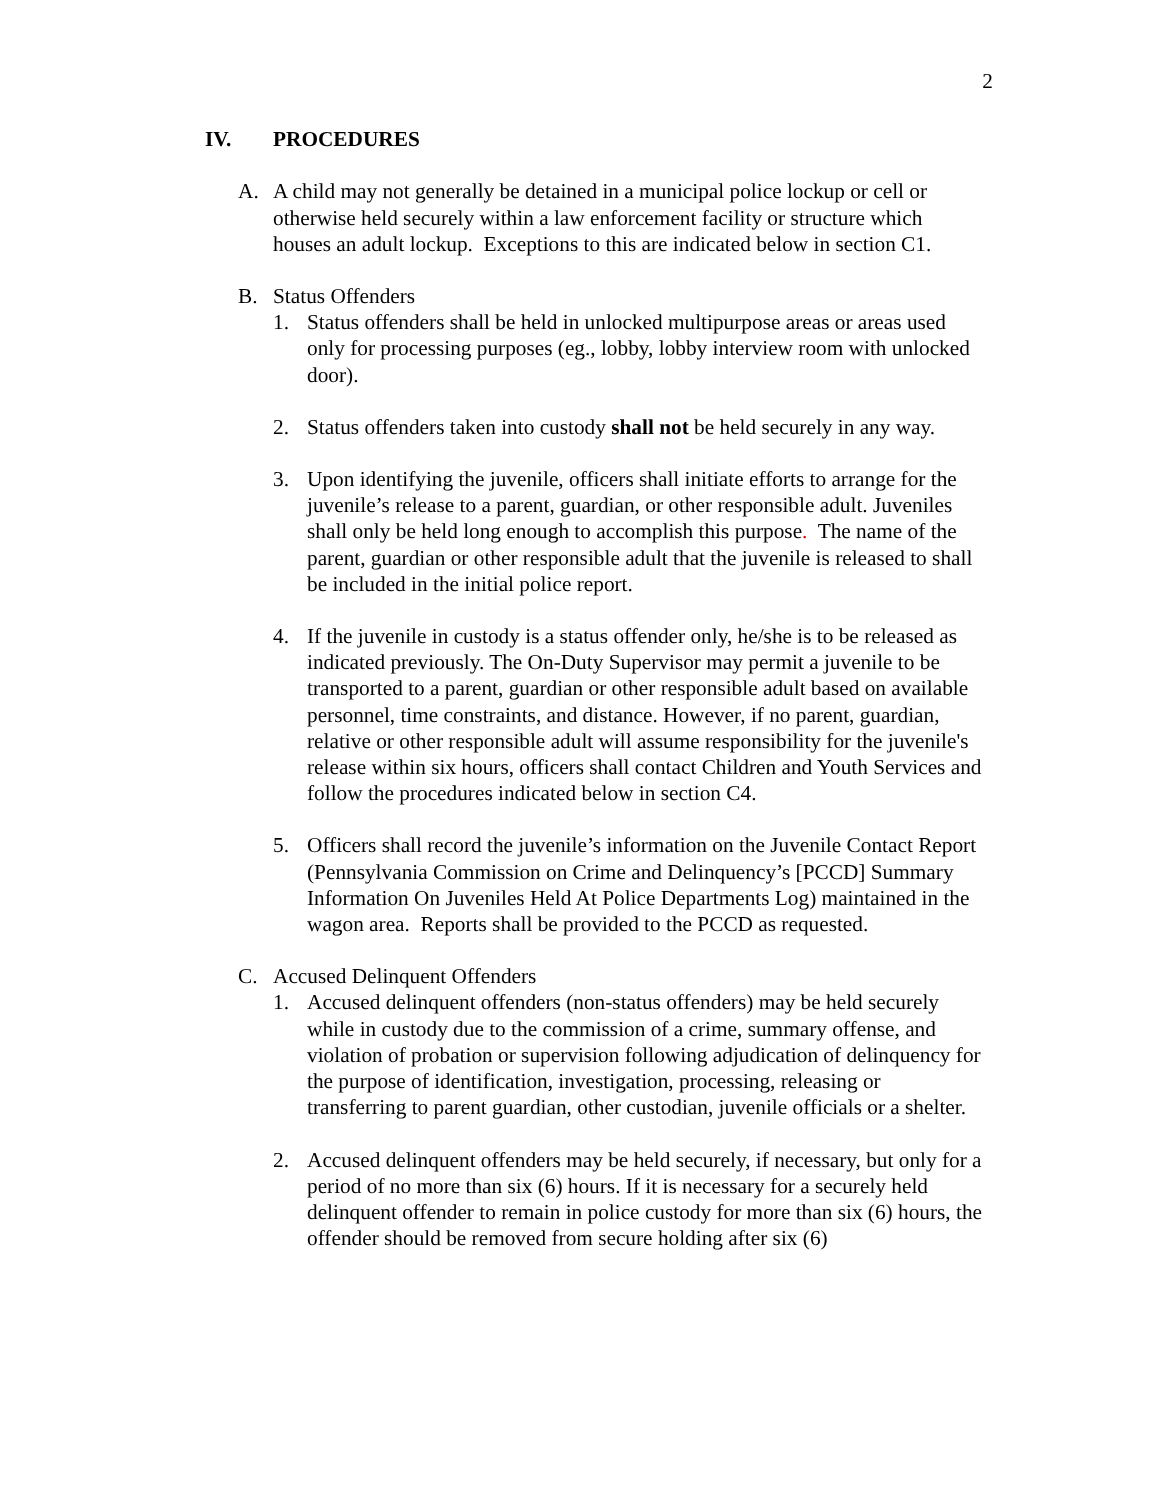2
IV. PROCEDURES
A. A child may not generally be detained in a municipal police lockup or cell or otherwise held securely within a law enforcement facility or structure which houses an adult lockup. Exceptions to this are indicated below in section C1.
B. Status Offenders
1. Status offenders shall be held in unlocked multipurpose areas or areas used only for processing purposes (eg., lobby, lobby interview room with unlocked door).
2. Status offenders taken into custody shall not be held securely in any way.
3. Upon identifying the juvenile, officers shall initiate efforts to arrange for the juvenile’s release to a parent, guardian, or other responsible adult. Juveniles shall only be held long enough to accomplish this purpose. The name of the parent, guardian or other responsible adult that the juvenile is released to shall be included in the initial police report.
4. If the juvenile in custody is a status offender only, he/she is to be released as indicated previously. The On-Duty Supervisor may permit a juvenile to be transported to a parent, guardian or other responsible adult based on available personnel, time constraints, and distance. However, if no parent, guardian, relative or other responsible adult will assume responsibility for the juvenile's release within six hours, officers shall contact Children and Youth Services and follow the procedures indicated below in section C4.
5. Officers shall record the juvenile’s information on the Juvenile Contact Report (Pennsylvania Commission on Crime and Delinquency’s [PCCD] Summary Information On Juveniles Held At Police Departments Log) maintained in the wagon area. Reports shall be provided to the PCCD as requested.
C. Accused Delinquent Offenders
1. Accused delinquent offenders (non-status offenders) may be held securely while in custody due to the commission of a crime, summary offense, and violation of probation or supervision following adjudication of delinquency for the purpose of identification, investigation, processing, releasing or transferring to parent guardian, other custodian, juvenile officials or a shelter.
2. Accused delinquent offenders may be held securely, if necessary, but only for a period of no more than six (6) hours. If it is necessary for a securely held delinquent offender to remain in police custody for more than six (6) hours, the offender should be removed from secure holding after six (6)